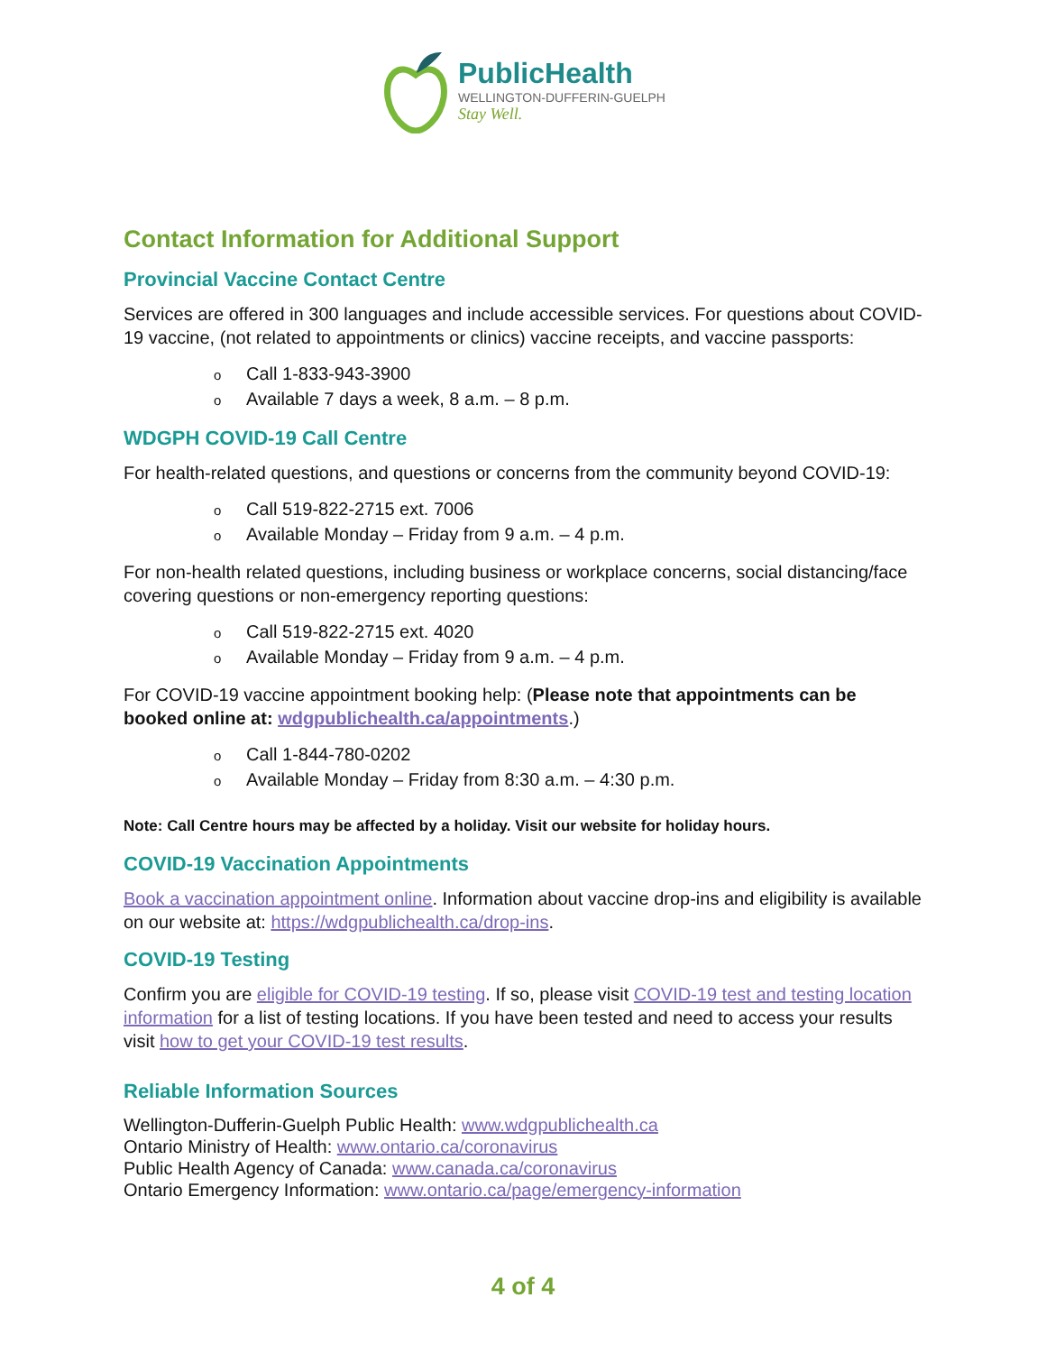PublicHealth
WELLINGTON-DUFFERIN-GUELPH
Stay Well.
Contact Information for Additional Support
Provincial Vaccine Contact Centre
Services are offered in 300 languages and include accessible services. For questions about COVID-19 vaccine, (not related to appointments or clinics) vaccine receipts, and vaccine passports:
o Call 1-833-943-3900
o Available 7 days a week, 8 a.m. – 8 p.m.
WDGPH COVID-19 Call Centre
For health-related questions, and questions or concerns from the community beyond COVID-19:
o Call 519-822-2715 ext. 7006
o Available Monday – Friday from 9 a.m. – 4 p.m.
For non-health related questions, including business or workplace concerns, social distancing/face covering questions or non-emergency reporting questions:
o Call 519-822-2715 ext. 4020
o Available Monday – Friday from 9 a.m. – 4 p.m.
For COVID-19 vaccine appointment booking help: (Please note that appointments can be booked online at: wdgpublichealth.ca/appointments.)
o Call 1-844-780-0202
o Available Monday – Friday from 8:30 a.m. – 4:30 p.m.
Note: Call Centre hours may be affected by a holiday. Visit our website for holiday hours.
COVID-19 Vaccination Appointments
Book a vaccination appointment online. Information about vaccine drop-ins and eligibility is available on our website at: https://wdgpublichealth.ca/drop-ins.
COVID-19 Testing
Confirm you are eligible for COVID-19 testing. If so, please visit COVID-19 test and testing location information for a list of testing locations. If you have been tested and need to access your results visit how to get your COVID-19 test results.
Reliable Information Sources
Wellington-Dufferin-Guelph Public Health: www.wdgpublichealth.ca
Ontario Ministry of Health: www.ontario.ca/coronavirus
Public Health Agency of Canada: www.canada.ca/coronavirus
Ontario Emergency Information: www.ontario.ca/page/emergency-information
4 of 4